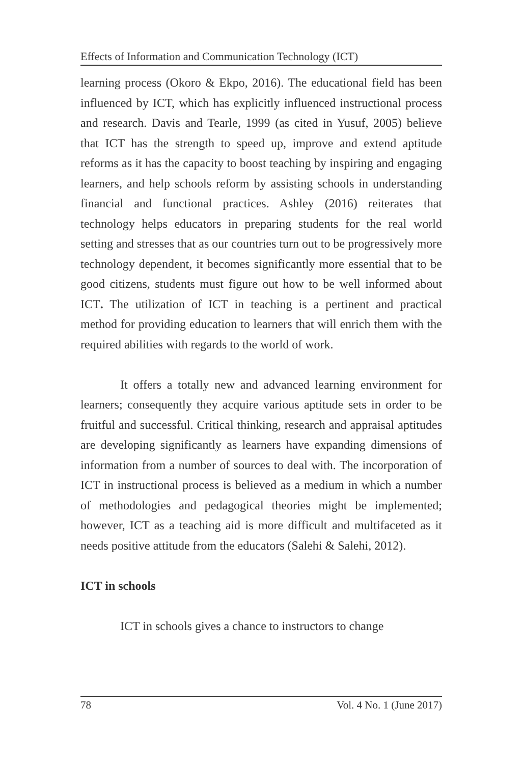Effects of Information and Communication Technology (ICT)
learning process (Okoro & Ekpo, 2016). The educational field has been influenced by ICT, which has explicitly influenced instructional process and research. Davis and Tearle, 1999 (as cited in Yusuf, 2005) believe that ICT has the strength to speed up, improve and extend aptitude reforms as it has the capacity to boost teaching by inspiring and engaging learners, and help schools reform by assisting schools in understanding financial and functional practices. Ashley (2016) reiterates that technology helps educators in preparing students for the real world setting and stresses that as our countries turn out to be progressively more technology dependent, it becomes significantly more essential that to be good citizens, students must figure out how to be well informed about ICT. The utilization of ICT in teaching is a pertinent and practical method for providing education to learners that will enrich them with the required abilities with regards to the world of work.
It offers a totally new and advanced learning environment for learners; consequently they acquire various aptitude sets in order to be fruitful and successful. Critical thinking, research and appraisal aptitudes are developing significantly as learners have expanding dimensions of information from a number of sources to deal with. The incorporation of ICT in instructional process is believed as a medium in which a number of methodologies and pedagogical theories might be implemented; however, ICT as a teaching aid is more difficult and multifaceted as it needs positive attitude from the educators (Salehi & Salehi, 2012).
ICT in schools
ICT in schools gives a chance to instructors to change
78 Vol. 4 No. 1 (June 2017)